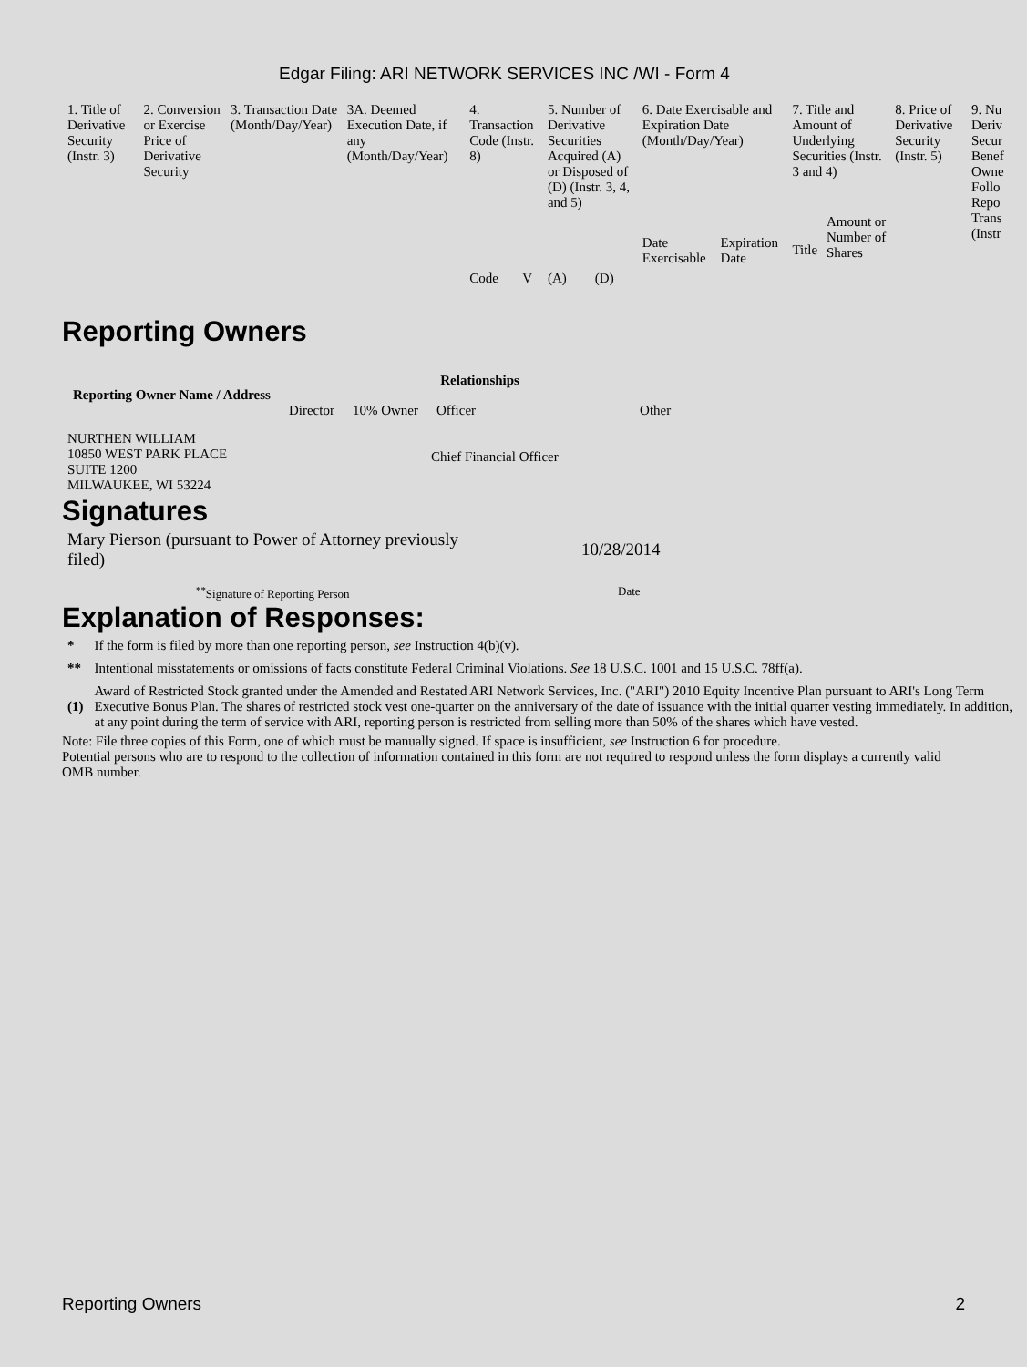Edgar Filing: ARI NETWORK SERVICES INC /WI - Form 4
| 1. Title of Derivative Security (Instr. 3) | 2. Conversion or Exercise Price of Derivative Security | 3. Transaction Date (Month/Day/Year) | 3A. Deemed Execution Date, if any (Month/Day/Year) | 4. Transaction Code (Instr. 8) | | 5. Number of Derivative Securities Acquired (A) or Disposed of (D) (Instr. 3, 4, and 5) | | 6. Date Exercisable and Expiration Date (Month/Day/Year) | | 7. Title and Amount of Underlying Securities (Instr. 3 and 4) | | 8. Price of Derivative Security (Instr. 5) | 9. Nu Deriv Secur Benef Owne Follo Repo Trans (Instr |
| | | | | | | | | Date Exercisable | Expiration Date | Title | Amount or Number of Shares | | |
| | | | | Code | V | (A) | (D) | | | | | | |
Reporting Owners
| Reporting Owner Name / Address | Relationships | | | |
| --- | --- | --- | --- | --- |
| | Director | 10% Owner | Officer | Other |
| NURTHEN WILLIAM 10850 WEST PARK PLACE SUITE 1200 MILWAUKEE, WI 53224 | | | Chief Financial Officer | |
Signatures
| Mary Pierson (pursuant to Power of Attorney previously filed) | 10/28/2014 |
| <sup>**</sup> Signature of Reporting Person | Date |
Explanation of Responses:
| * | If the form is filed by more than one reporting person, see Instruction 4(b)(v). |
| ** | Intentional misstatements or omissions of facts constitute Federal Criminal Violations. See 18 U.S.C. 1001 and 15 U.S.C. 78ff(a). |
| (1) | Award of Restricted Stock granted under the Amended and Restated ARI Network Services, Inc. ("ARI") 2010 Equity Incentive Plan pursuant to ARI's Long Term Executive Bonus Plan. The shares of restricted stock vest one-quarter on the anniversary of the date of issuance with the initial quarter vesting immediately. In addition, at any point during the term of service with ARI, reporting person is restricted from selling more than 50% of the shares which have vested. |
Note: File three copies of this Form, one of which must be manually signed. If space is insufficient, see Instruction 6 for procedure.
Potential persons who are to respond to the collection of information contained in this form are not required to respond unless the form displays a currently valid OMB number.
Reporting Owners 2